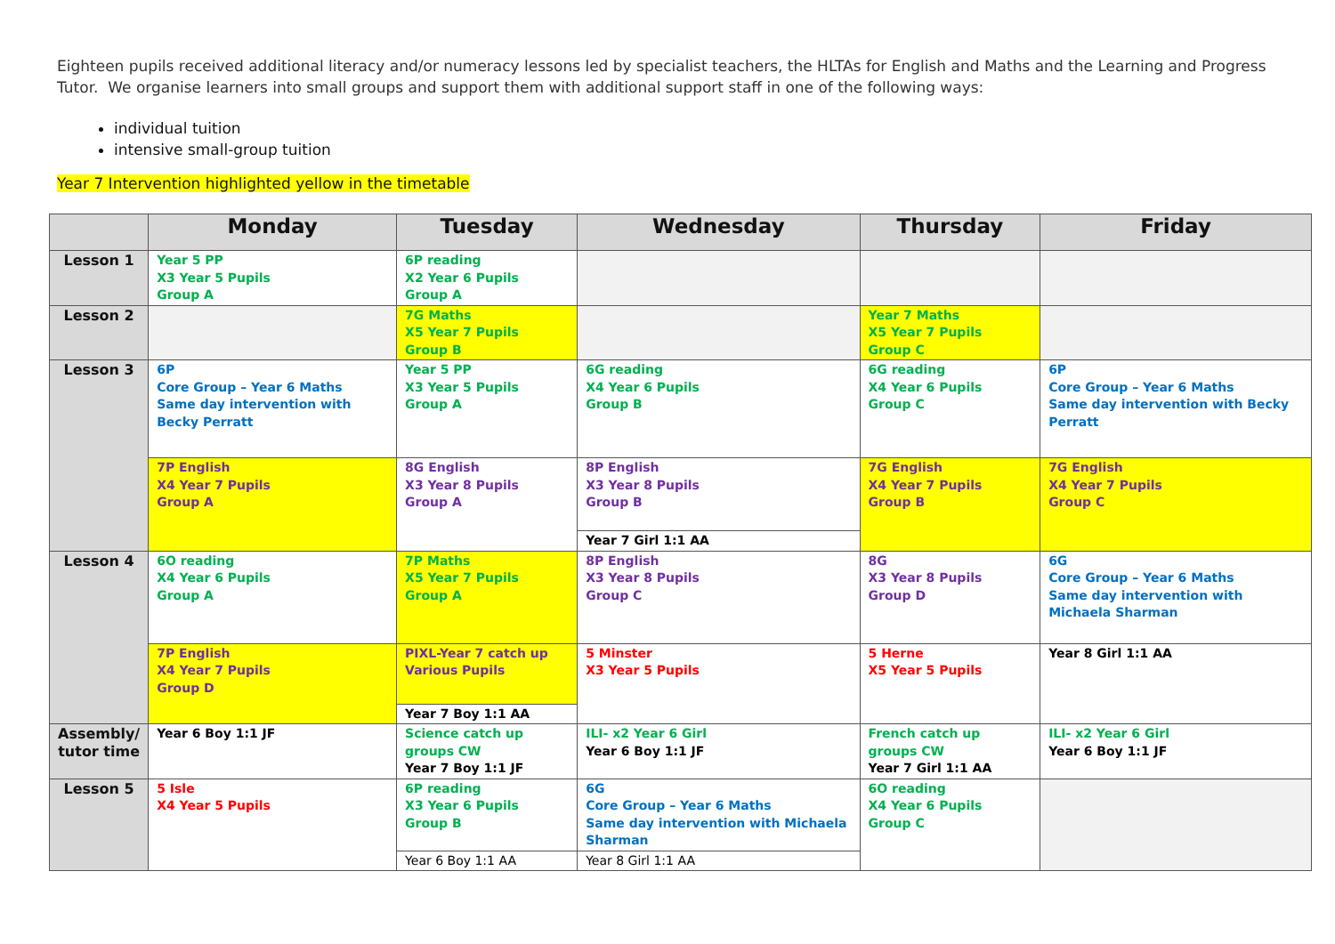Eighteen pupils received additional literacy and/or numeracy lessons led by specialist teachers, the HLTAs for English and Maths and the Learning and Progress Tutor. We organise learners into small groups and support them with additional support staff in one of the following ways:
individual tuition
intensive small-group tuition
Year 7 Intervention highlighted yellow in the timetable
| | Monday | Tuesday | Wednesday | Thursday | Friday |
| --- | --- | --- | --- | --- | --- |
| Lesson 1 | Year 5 PP X3 Year 5 Pupils Group A | 6P reading X2 Year 6 Pupils Group A | | | |
| Lesson 2 | | 7G Maths X5 Year 7 Pupils Group B | | Year 7 Maths X5 Year 7 Pupils Group C | |
| Lesson 3 | 6P Core Group – Year 6 Maths Same day intervention with Becky Perratt | Year 5 PP X3 Year 5 Pupils Group A | 6G reading X4 Year 6 Pupils Group B | 6G reading X4 Year 6 Pupils Group C | 6P Core Group – Year 6 Maths Same day intervention with Becky Perratt |
| | 7P English X4 Year 7 Pupils Group A | 8G English X3 Year 8 Pupils Group A | 8P English X3 Year 8 Pupils Group B | 7G English X4 Year 7 Pupils Group B | 7G English X4 Year 7 Pupils Group C |
| | | | Year 7 Girl 1:1 AA | | |
| Lesson 4 | 6O reading X4 Year 6 Pupils Group A | 7P Maths X5 Year 7 Pupils Group A | 8P English X3 Year 8 Pupils Group C | 8G X3 Year 8 Pupils Group D | 6G Core Group – Year 6 Maths Same day intervention with Michaela Sharman |
| | 7P English X4 Year 7 Pupils Group D | PIXL-Year 7 catch up Various Pupils | 5 Minster X3 Year 5 Pupils | 5 Herne X5 Year 5 Pupils | Year 8 Girl 1:1 AA |
| | | Year 7 Boy 1:1 AA | | | |
| Assembly/ tutor time | Year 6 Boy 1:1 JF | Science catch up groups CW Year 7 Boy 1:1 JF | ILI- x2 Year 6 Girl Year 6 Boy 1:1 JF | French catch up groups CW Year 7 Girl 1:1 AA | ILI- x2 Year 6 Girl Year 6 Boy 1:1 JF |
| Lesson 5 | 5 Isle X4 Year 5 Pupils | 6P reading X3 Year 6 Pupils Group B | 6G Core Group – Year 6 Maths Same day intervention with Michaela Sharman | 6O reading X4 Year 6 Pupils Group C | |
| | | Year 6 Boy 1:1 AA | Year 8 Girl 1:1 AA | | |